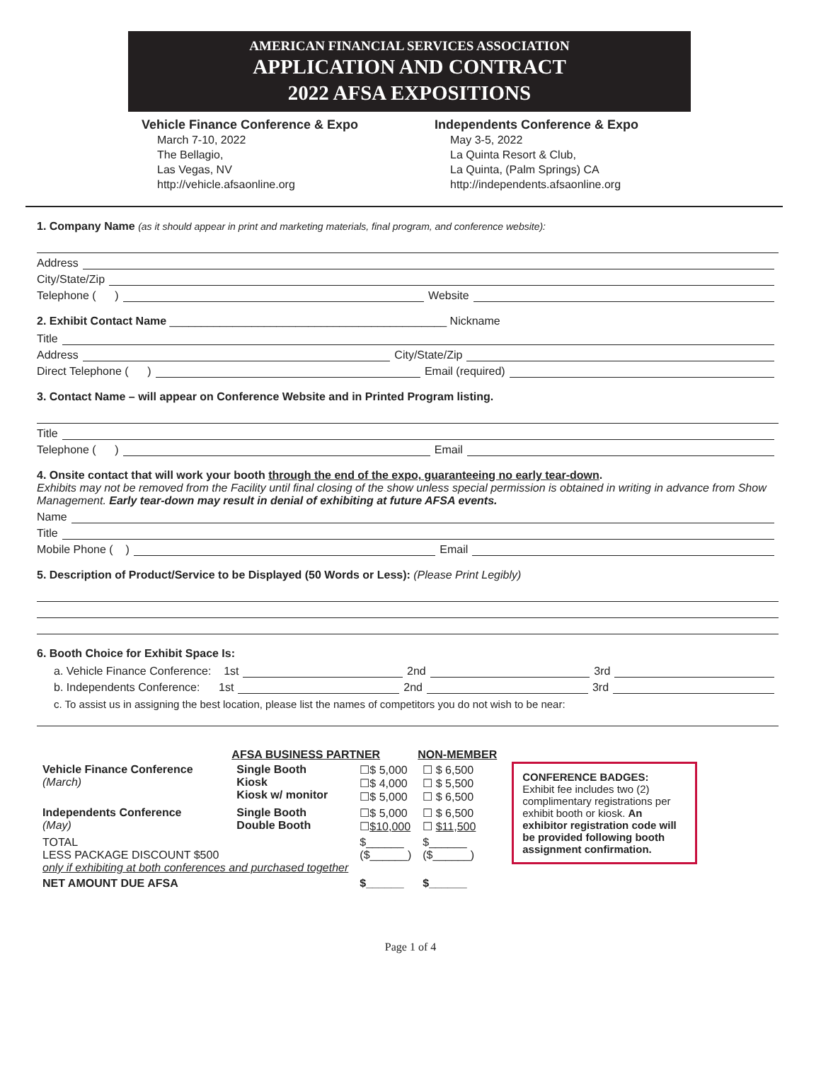AMERICAN FINANCIAL SERVICES ASSOCIATION
APPLICATION AND CONTRACT
2022 AFSA EXPOSITIONS
Vehicle Finance Conference & Expo
March 7-10, 2022
The Bellagio,
Las Vegas, NV
http://vehicle.afsaonline.org
Independents Conference & Expo
May 3-5, 2022
La Quinta Resort & Club,
La Quinta, (Palm Springs) CA
http://independents.afsaonline.org
1. Company Name (as it should appear in print and marketing materials, final program, and conference website):
Address
City/State/Zip
Telephone ( ) Website
2. Exhibit Contact Name ____________________________________________ Nickname
Title
Address City/State/Zip
Direct Telephone ( ) Email (required)
3. Contact Name – will appear on Conference Website and in Printed Program listing.
Title
Telephone ( ) Email
4. Onsite contact that will work your booth through the end of the expo, guaranteeing no early tear-down.
Exhibits may not be removed from the Facility until final closing of the show unless special permission is obtained in writing in advance from Show Management. Early tear-down may result in denial of exhibiting at future AFSA events.
Name
Title
Mobile Phone ( ) Email
5. Description of Product/Service to be Displayed (50 Words or Less): (Please Print Legibly)
6. Booth Choice for Exhibit Space Is:
a. Vehicle Finance Conference: 1st 2nd 3rd
b. Independents Conference: 1st 2nd 3rd
c. To assist us in assigning the best location, please list the names of competitors you do not wish to be near:
| | AFSA BUSINESS PARTNER | | NON-MEMBER |
| Vehicle Finance Conference (March) | Single Booth Kiosk Kiosk w/ monitor | ☐$ 5,000 ☐$ 4,000 ☐$ 5,000 | ☐ $ 6,500 ☐ $ 5,500 ☐ $ 6,500 |
| Independents Conference (May) | Single Booth Double Booth | ☐$ 5,000 ☐ $10,000 | ☐ $ 6,500 ☐ $11,500 |
| TOTAL LESS PACKAGE DISCOUNT $500 only if exhibiting at both conferences and purchased together | | $______ ($______) | $______ ($______) |
| NET AMOUNT DUE AFSA | | $______ | $______ |
CONFERENCE BADGES:
Exhibit fee includes two (2) complimentary registrations per exhibit booth or kiosk. An exhibitor registration code will be provided following booth assignment confirmation.
Page 1 of 4